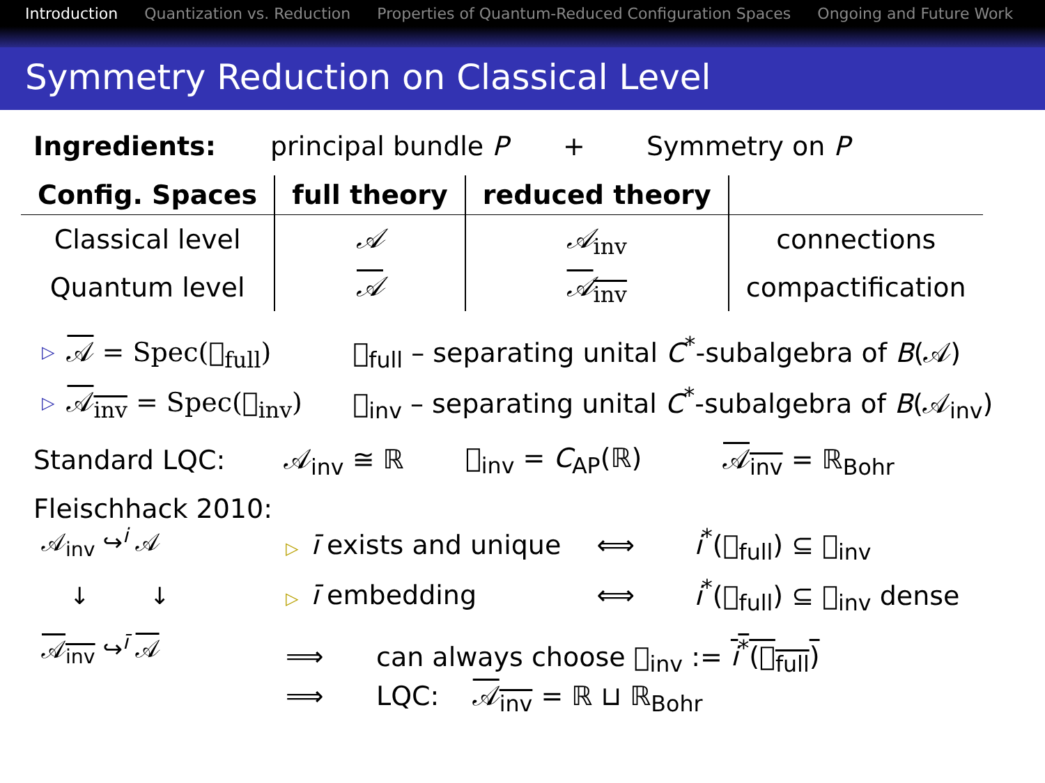Introduction Quantization vs. Reduction Properties of Quantum-Reduced Configuration Spaces Ongoing and Future Work
Symmetry Reduction on Classical Level
Ingredients: principal bundle P + Symmetry on P
| Config. Spaces | full theory | reduced theory | |
| --- | --- | --- | --- |
| Classical level | 𝒜 | 𝒜<sub>inv</sub> | connections |
| Quantum level | 𝒜 | 𝒜<sub>inv</sub> | compactification |
▷ 𝒜 = Spec(𝔆<sub>full</sub>) 𝔆<sub>full</sub> – separating unital C<sup>*</sup>-subalgebra of B(𝒜)
▷ 𝒜<sub>inv</sub> = Spec(𝔆<sub>inv</sub>) 𝔆<sub>inv</sub> – separating unital C<sup>*</sup>-subalgebra of B(𝒜<sub>inv</sub>)
Standard LQC: 𝒜<sub>inv</sub> ≅ ℝ 𝔆<sub>inv</sub> = C<sub>AP</sub>(ℝ) 𝒜<sub>inv</sub> = ℝ<sub>Bohr</sub>
Fleischhack 2010:
𝒜<sub>inv</sub> ↪<sup>i</sup> 𝒜
↓ ↓
𝒜<sub>inv</sub> ↪<sup>ī</sup> 𝒜
▷ ī exists and unique ⟺ i<sup>*</sup>(𝔆<sub>full</sub>) ⊆ 𝔆<sub>inv</sub>
▷ ī embedding ⟺ i<sup>*</sup>(𝔆<sub>full</sub>) ⊆ 𝔆<sub>inv</sub> dense
⟹ can always choose 𝔆<sub>inv</sub> := i<sup>*</sup>(𝔆<sub>full</sub>)
⟹ LQC: 𝒜<sub>inv</sub> = ℝ ⊔ ℝ<sub>Bohr</sub>